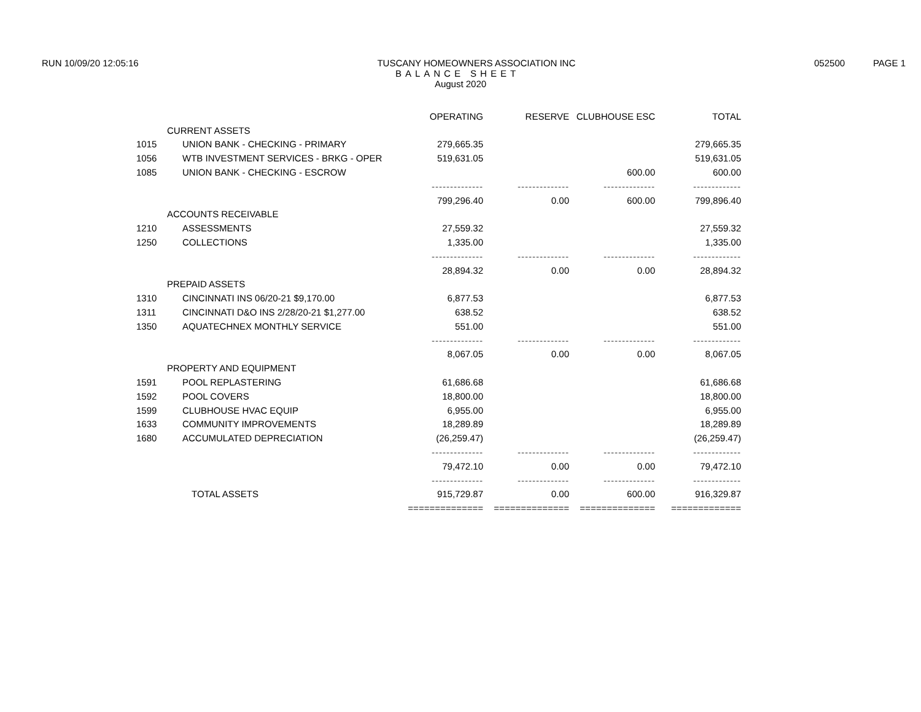RUN 10/09/20 12:05:16 TUSCANY HOMEOWNERS ASSOCIATION INC 052500 PAGE 1
BALANCE SHEET
August 2020
| | | OPERATING | RESERVE | CLUBHOUSE ESC | TOTAL |
| --- | --- | --- | --- | --- | --- |
| CURRENT ASSETS | | | | | |
| 1015 | UNION BANK - CHECKING - PRIMARY | 279,665.35 | | | 279,665.35 |
| 1056 | WTB INVESTMENT SERVICES - BRKG - OPER | 519,631.05 | | | 519,631.05 |
| 1085 | UNION BANK - CHECKING - ESCROW | | | 600.00 | 600.00 |
| | | -------------- | -------------- | -------------- | ------------- |
| | | 799,296.40 | 0.00 | 600.00 | 799,896.40 |
| ACCOUNTS RECEIVABLE | | | | | |
| 1210 | ASSESSMENTS | 27,559.32 | | | 27,559.32 |
| 1250 | COLLECTIONS | 1,335.00 | | | 1,335.00 |
| | | -------------- | -------------- | -------------- | ------------- |
| | | 28,894.32 | 0.00 | 0.00 | 28,894.32 |
| PREPAID ASSETS | | | | | |
| 1310 | CINCINNATI INS 06/20-21 $9,170.00 | 6,877.53 | | | 6,877.53 |
| 1311 | CINCINNATI D&O INS 2/28/20-21 $1,277.00 | 638.52 | | | 638.52 |
| 1350 | AQUATECHNEX MONTHLY SERVICE | 551.00 | | | 551.00 |
| | | -------------- | -------------- | -------------- | ------------- |
| | | 8,067.05 | 0.00 | 0.00 | 8,067.05 |
| PROPERTY AND EQUIPMENT | | | | | |
| 1591 | POOL REPLASTERING | 61,686.68 | | | 61,686.68 |
| 1592 | POOL COVERS | 18,800.00 | | | 18,800.00 |
| 1599 | CLUBHOUSE HVAC EQUIP | 6,955.00 | | | 6,955.00 |
| 1633 | COMMUNITY IMPROVEMENTS | 18,289.89 | | | 18,289.89 |
| 1680 | ACCUMULATED DEPRECIATION | (26,259.47) | | | (26,259.47) |
| | | -------------- | -------------- | -------------- | ------------- |
| | | 79,472.10 | 0.00 | 0.00 | 79,472.10 |
| | | -------------- | -------------- | -------------- | ------------- |
| TOTAL ASSETS | | 915,729.87 | 0.00 | 600.00 | 916,329.87 |
| | | ============== | ============== | ============== | ============= |